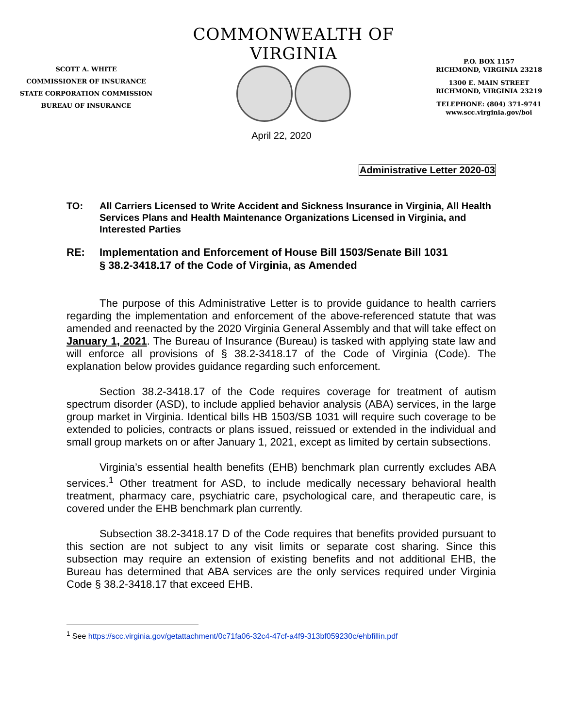SCOTT A. WHITE
COMMISSIONER OF INSURANCE
STATE CORPORATION COMMISSION
BUREAU OF INSURANCE
COMMONWEALTH OF VIRGINIA
P.O. BOX 1157
RICHMOND, VIRGINIA 23218
1300 E. MAIN STREET
RICHMOND, VIRGINIA 23219
TELEPHONE: (804) 371-9741
www.scc.virginia.gov/boi
April 22, 2020
Administrative Letter 2020-03
TO: All Carriers Licensed to Write Accident and Sickness Insurance in Virginia, All Health Services Plans and Health Maintenance Organizations Licensed in Virginia, and Interested Parties
RE: Implementation and Enforcement of House Bill 1503/Senate Bill 1031
§ 38.2-3418.17 of the Code of Virginia, as Amended
The purpose of this Administrative Letter is to provide guidance to health carriers regarding the implementation and enforcement of the above-referenced statute that was amended and reenacted by the 2020 Virginia General Assembly and that will take effect on January 1, 2021. The Bureau of Insurance (Bureau) is tasked with applying state law and will enforce all provisions of § 38.2-3418.17 of the Code of Virginia (Code). The explanation below provides guidance regarding such enforcement.
Section 38.2-3418.17 of the Code requires coverage for treatment of autism spectrum disorder (ASD), to include applied behavior analysis (ABA) services, in the large group market in Virginia. Identical bills HB 1503/SB 1031 will require such coverage to be extended to policies, contracts or plans issued, reissued or extended in the individual and small group markets on or after January 1, 2021, except as limited by certain subsections.
Virginia’s essential health benefits (EHB) benchmark plan currently excludes ABA services.<sup>1</sup> Other treatment for ASD, to include medically necessary behavioral health treatment, pharmacy care, psychiatric care, psychological care, and therapeutic care, is covered under the EHB benchmark plan currently.
Subsection 38.2-3418.17 D of the Code requires that benefits provided pursuant to this section are not subject to any visit limits or separate cost sharing. Since this subsection may require an extension of existing benefits and not additional EHB, the Bureau has determined that ABA services are the only services required under Virginia Code § 38.2-3418.17 that exceed EHB.
<sup>1</sup> See https://scc.virginia.gov/getattachment/0c71fa06-32c4-47cf-a4f9-313bf059230c/ehbfillin.pdf